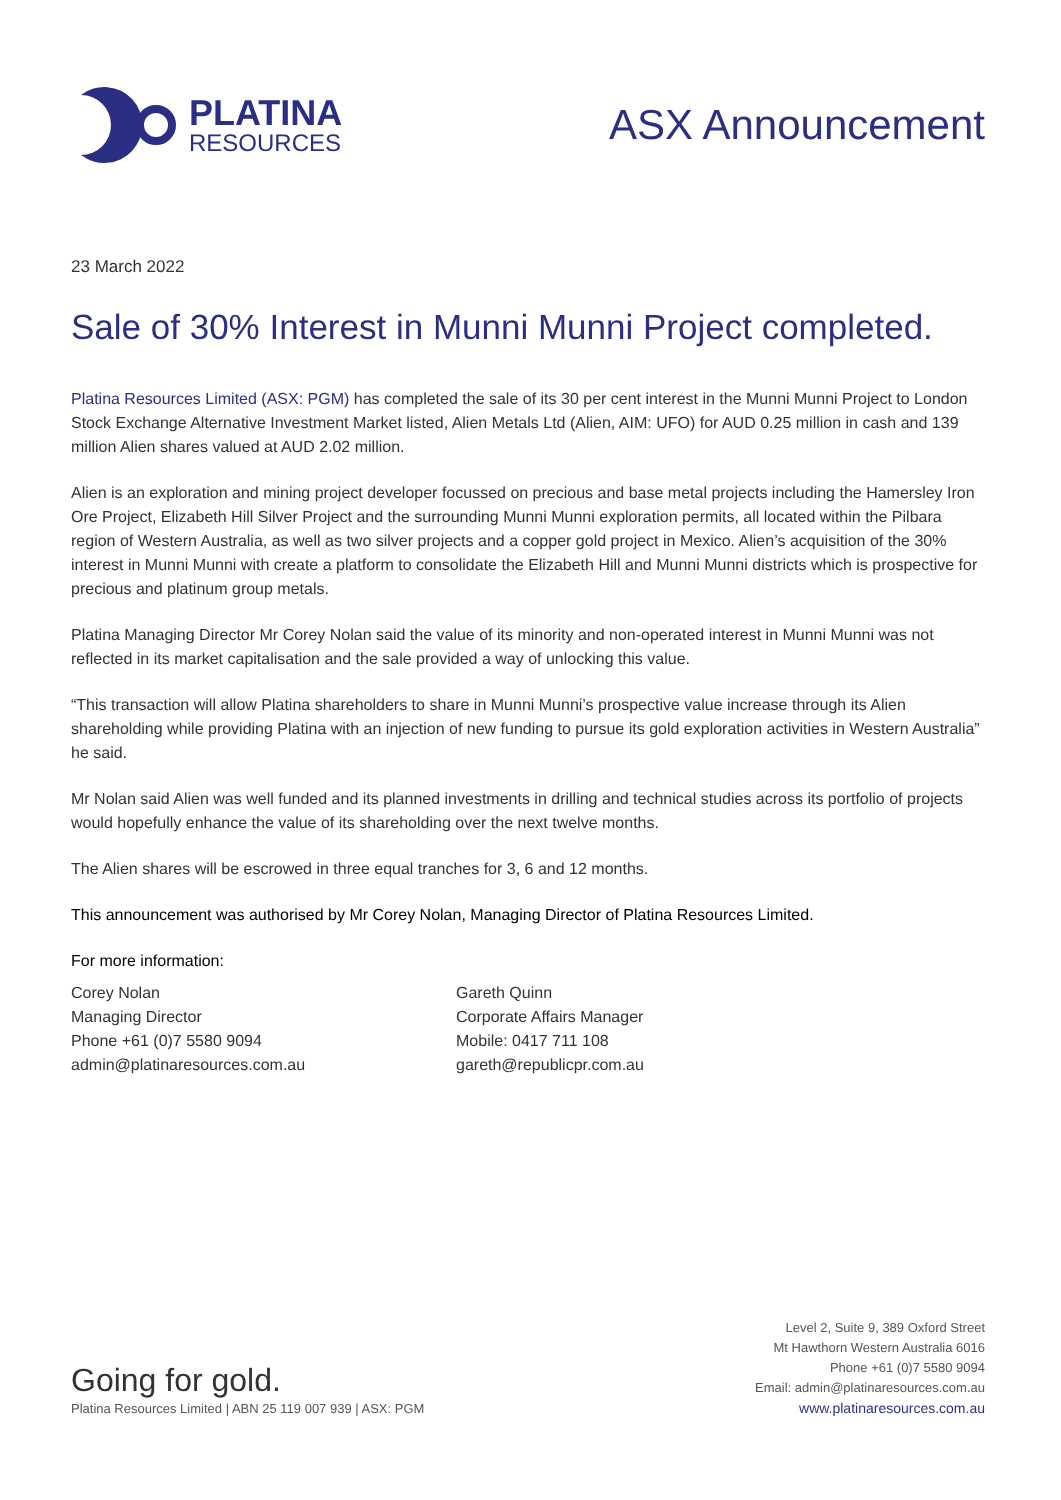PLATINA
RESOURCES
ASX Announcement
23 March 2022
Sale of 30% Interest in Munni Munni Project completed.
Platina Resources Limited (ASX: PGM) has completed the sale of its 30 per cent interest in the Munni Munni Project to London Stock Exchange Alternative Investment Market listed, Alien Metals Ltd (Alien, AIM: UFO) for AUD 0.25 million in cash and 139 million Alien shares valued at AUD 2.02 million.
Alien is an exploration and mining project developer focussed on precious and base metal projects including the Hamersley Iron Ore Project, Elizabeth Hill Silver Project and the surrounding Munni Munni exploration permits, all located within the Pilbara region of Western Australia, as well as two silver projects and a copper gold project in Mexico. Alien’s acquisition of the 30% interest in Munni Munni with create a platform to consolidate the Elizabeth Hill and Munni Munni districts which is prospective for precious and platinum group metals.
Platina Managing Director Mr Corey Nolan said the value of its minority and non-operated interest in Munni Munni was not reflected in its market capitalisation and the sale provided a way of unlocking this value.
“This transaction will allow Platina shareholders to share in Munni Munni’s prospective value increase through its Alien shareholding while providing Platina with an injection of new funding to pursue its gold exploration activities in Western Australia” he said.
Mr Nolan said Alien was well funded and its planned investments in drilling and technical studies across its portfolio of projects would hopefully enhance the value of its shareholding over the next twelve months.
The Alien shares will be escrowed in three equal tranches for 3, 6 and 12 months.
This announcement was authorised by Mr Corey Nolan, Managing Director of Platina Resources Limited.
For more information:
Corey Nolan
Managing Director
Phone +61 (0)7 5580 9094
admin@platinaresources.com.au
Gareth Quinn
Corporate Affairs Manager
Mobile: 0417 711 108
gareth@republicpr.com.au
Going for gold.
Platina Resources Limited | ABN 25 119 007 939 | ASX: PGM
Level 2, Suite 9, 389 Oxford Street
Mt Hawthorn Western Australia 6016
Phone +61 (0)7 5580 9094
Email: admin@platinaresources.com.au
www.platinaresources.com.au